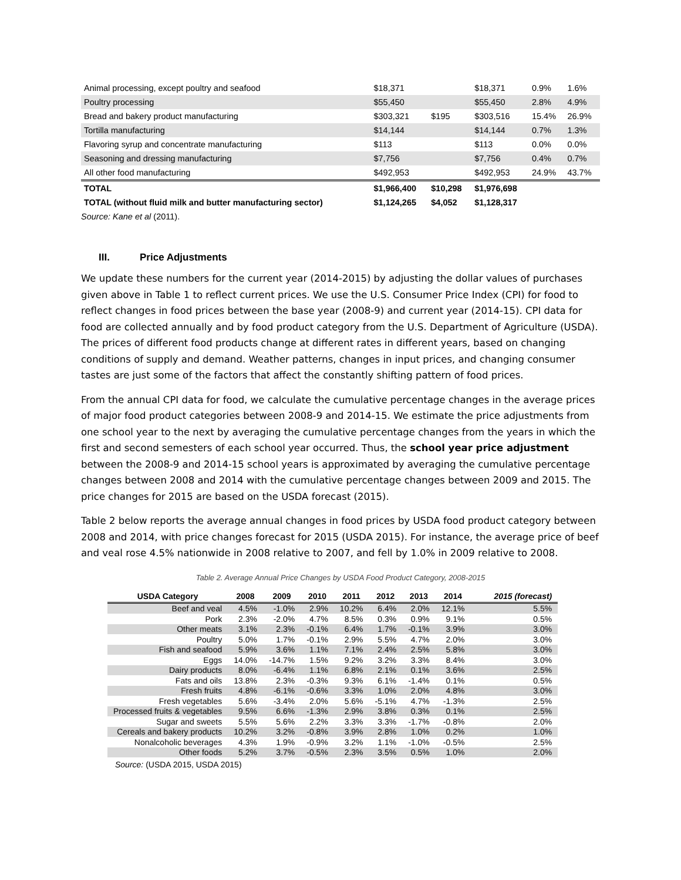| Animal processing, except poultry and seafood | $18,371 | | $18,371 | 0.9% | 1.6% |
| Poultry processing | $55,450 | | $55,450 | 2.8% | 4.9% |
| Bread and bakery product manufacturing | $303,321 | $195 | $303,516 | 15.4% | 26.9% |
| Tortilla manufacturing | $14,144 | | $14,144 | 0.7% | 1.3% |
| Flavoring syrup and concentrate manufacturing | $113 | | $113 | 0.0% | 0.0% |
| Seasoning and dressing manufacturing | $7,756 | | $7,756 | 0.4% | 0.7% |
| All other food manufacturing | $492,953 | | $492,953 | 24.9% | 43.7% |
| TOTAL | $1,966,400 | $10,298 | $1,976,698 | | |
| TOTAL (without fluid milk and butter manufacturing sector) | $1,124,265 | $4,052 | $1,128,317 | | |
Source: Kane et al (2011).
III. Price Adjustments
We update these numbers for the current year (2014-2015) by adjusting the dollar values of purchases given above in Table 1 to reflect current prices. We use the U.S. Consumer Price Index (CPI) for food to reflect changes in food prices between the base year (2008-9) and current year (2014-15). CPI data for food are collected annually and by food product category from the U.S. Department of Agriculture (USDA). The prices of different food products change at different rates in different years, based on changing conditions of supply and demand. Weather patterns, changes in input prices, and changing consumer tastes are just some of the factors that affect the constantly shifting pattern of food prices.
From the annual CPI data for food, we calculate the cumulative percentage changes in the average prices of major food product categories between 2008-9 and 2014-15. We estimate the price adjustments from one school year to the next by averaging the cumulative percentage changes from the years in which the first and second semesters of each school year occurred. Thus, the school year price adjustment between the 2008-9 and 2014-15 school years is approximated by averaging the cumulative percentage changes between 2008 and 2014 with the cumulative percentage changes between 2009 and 2015. The price changes for 2015 are based on the USDA forecast (2015).
Table 2 below reports the average annual changes in food prices by USDA food product category between 2008 and 2014, with price changes forecast for 2015 (USDA 2015). For instance, the average price of beef and veal rose 4.5% nationwide in 2008 relative to 2007, and fell by 1.0% in 2009 relative to 2008.
Table 2. Average Annual Price Changes by USDA Food Product Category, 2008-2015
| USDA Category | 2008 | 2009 | 2010 | 2011 | 2012 | 2013 | 2014 | 2015 (forecast) |
| --- | --- | --- | --- | --- | --- | --- | --- | --- |
| Beef and veal | 4.5% | -1.0% | 2.9% | 10.2% | 6.4% | 2.0% | 12.1% | 5.5% |
| Pork | 2.3% | -2.0% | 4.7% | 8.5% | 0.3% | 0.9% | 9.1% | 0.5% |
| Other meats | 3.1% | 2.3% | -0.1% | 6.4% | 1.7% | -0.1% | 3.9% | 3.0% |
| Poultry | 5.0% | 1.7% | -0.1% | 2.9% | 5.5% | 4.7% | 2.0% | 3.0% |
| Fish and seafood | 5.9% | 3.6% | 1.1% | 7.1% | 2.4% | 2.5% | 5.8% | 3.0% |
| Eggs | 14.0% | -14.7% | 1.5% | 9.2% | 3.2% | 3.3% | 8.4% | 3.0% |
| Dairy products | 8.0% | -6.4% | 1.1% | 6.8% | 2.1% | 0.1% | 3.6% | 2.5% |
| Fats and oils | 13.8% | 2.3% | -0.3% | 9.3% | 6.1% | -1.4% | 0.1% | 0.5% |
| Fresh fruits | 4.8% | -6.1% | -0.6% | 3.3% | 1.0% | 2.0% | 4.8% | 3.0% |
| Fresh vegetables | 5.6% | -3.4% | 2.0% | 5.6% | -5.1% | 4.7% | -1.3% | 2.5% |
| Processed fruits & vegetables | 9.5% | 6.6% | -1.3% | 2.9% | 3.8% | 0.3% | 0.1% | 2.5% |
| Sugar and sweets | 5.5% | 5.6% | 2.2% | 3.3% | 3.3% | -1.7% | -0.8% | 2.0% |
| Cereals and bakery products | 10.2% | 3.2% | -0.8% | 3.9% | 2.8% | 1.0% | 0.2% | 1.0% |
| Nonalcoholic beverages | 4.3% | 1.9% | -0.9% | 3.2% | 1.1% | -1.0% | -0.5% | 2.5% |
| Other foods | 5.2% | 3.7% | -0.5% | 2.3% | 3.5% | 0.5% | 1.0% | 2.0% |
Source: (USDA 2015, USDA 2015)